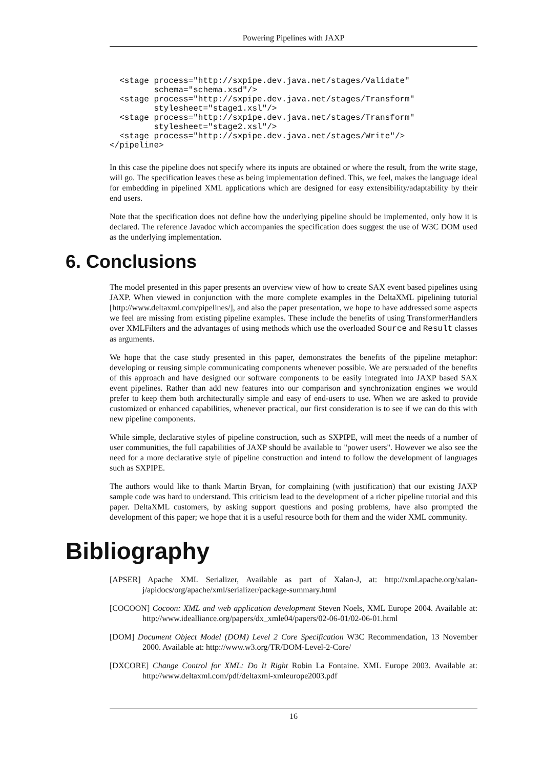Powering Pipelines with JAXP
  <stage process="http://sxpipe.dev.java.net/stages/Validate"
         schema="schema.xsd"/>
  <stage process="http://sxpipe.dev.java.net/stages/Transform"
         stylesheet="stage1.xsl"/>
  <stage process="http://sxpipe.dev.java.net/stages/Transform"
         stylesheet="stage2.xsl"/>
  <stage process="http://sxpipe.dev.java.net/stages/Write"/>
</pipeline>
In this case the pipeline does not specify where its inputs are obtained or where the result, from the write stage, will go. The specification leaves these as being implementation defined. This, we feel, makes the language ideal for embedding in pipelined XML applications which are designed for easy extensibility/adaptability by their end users.
Note that the specification does not define how the underlying pipeline should be implemented, only how it is declared. The reference Javadoc which accompanies the specification does suggest the use of W3C DOM used as the underlying implementation.
6. Conclusions
The model presented in this paper presents an overview view of how to create SAX event based pipelines using JAXP. When viewed in conjunction with the more complete examples in the DeltaXML pipelining tutorial [http://www.deltaxml.com/pipelines/], and also the paper presentation, we hope to have addressed some aspects we feel are missing from existing pipeline examples. These include the benefits of using TransformerHandlers over XMLFilters and the advantages of using methods which use the overloaded Source and Result classes as arguments.
We hope that the case study presented in this paper, demonstrates the benefits of the pipeline metaphor: developing or reusing simple communicating components whenever possible. We are persuaded of the benefits of this approach and have designed our software components to be easily integrated into JAXP based SAX event pipelines. Rather than add new features into our comparison and synchronization engines we would prefer to keep them both architecturally simple and easy of end-users to use. When we are asked to provide customized or enhanced capabilities, whenever practical, our first consideration is to see if we can do this with new pipeline components.
While simple, declarative styles of pipeline construction, such as SXPIPE, will meet the needs of a number of user communities, the full capabilities of JAXP should be available to "power users". However we also see the need for a more declarative style of pipeline construction and intend to follow the development of languages such as SXPIPE.
The authors would like to thank Martin Bryan, for complaining (with justification) that our existing JAXP sample code was hard to understand. This criticism lead to the development of a richer pipeline tutorial and this paper. DeltaXML customers, by asking support questions and posing problems, have also prompted the development of this paper; we hope that it is a useful resource both for them and the wider XML community.
Bibliography
[APSER] Apache XML Serializer, Available as part of Xalan-J, at: http://xml.apache.org/xalan-j/apidocs/org/apache/xml/serializer/package-summary.html
[COCOON] Cocoon: XML and web application development Steven Noels, XML Europe 2004. Available at: http://www.idealliance.org/papers/dx_xmle04/papers/02-06-01/02-06-01.html
[DOM] Document Object Model (DOM) Level 2 Core Specification W3C Recommendation, 13 November 2000. Available at: http://www.w3.org/TR/DOM-Level-2-Core/
[DXCORE] Change Control for XML: Do It Right Robin La Fontaine. XML Europe 2003. Available at: http://www.deltaxml.com/pdf/deltaxml-xmleurope2003.pdf
16